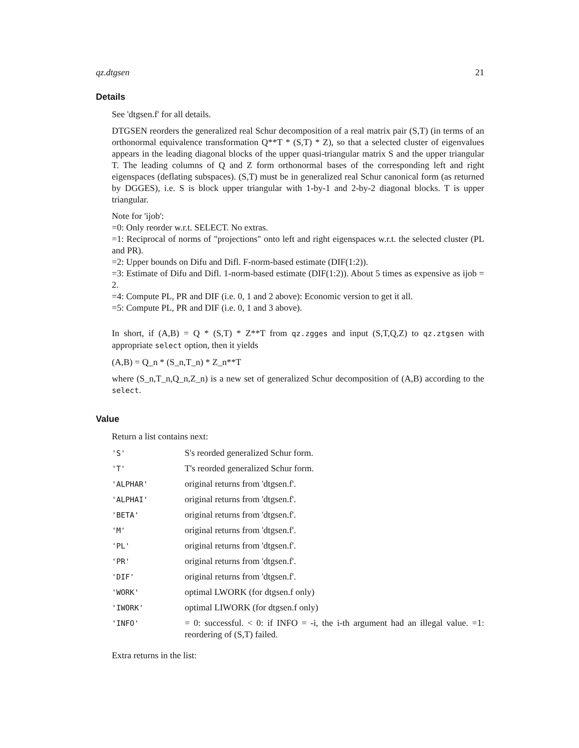qz.dtgsen 21
Details
See 'dtgsen.f' for all details.
DTGSEN reorders the generalized real Schur decomposition of a real matrix pair (S,T) (in terms of an orthonormal equivalence transformation Q**T * (S,T) * Z), so that a selected cluster of eigenvalues appears in the leading diagonal blocks of the upper quasi-triangular matrix S and the upper triangular T. The leading columns of Q and Z form orthonormal bases of the corresponding left and right eigenspaces (deflating subspaces). (S,T) must be in generalized real Schur canonical form (as returned by DGGES), i.e. S is block upper triangular with 1-by-1 and 2-by-2 diagonal blocks. T is upper triangular.
Note for 'ijob':
=0: Only reorder w.r.t. SELECT. No extras.
=1: Reciprocal of norms of "projections" onto left and right eigenspaces w.r.t. the selected cluster (PL and PR).
=2: Upper bounds on Difu and Difl. F-norm-based estimate (DIF(1:2)).
=3: Estimate of Difu and Difl. 1-norm-based estimate (DIF(1:2)). About 5 times as expensive as ijob = 2.
=4: Compute PL, PR and DIF (i.e. 0, 1 and 2 above): Economic version to get it all.
=5: Compute PL, PR and DIF (i.e. 0, 1 and 3 above).
In short, if (A,B) = Q * (S,T) * Z**T from qz.zgges and input (S,T,Q,Z) to qz.ztgsen with appropriate select option, then it yields
(A,B) = Q_n * (S_n,T_n) * Z_n**T
where (S_n,T_n,Q_n,Z_n) is a new set of generalized Schur decomposition of (A,B) according to the select.
Value
Return a list contains next:
| 'S' | S's reorded generalized Schur form. |
| 'T' | T's reorded generalized Schur form. |
| 'ALPHAR' | original returns from 'dtgsen.f'. |
| 'ALPHAI' | original returns from 'dtgsen.f'. |
| 'BETA' | original returns from 'dtgsen.f'. |
| 'M' | original returns from 'dtgsen.f'. |
| 'PL' | original returns from 'dtgsen.f'. |
| 'PR' | original returns from 'dtgsen.f'. |
| 'DIF' | original returns from 'dtgsen.f'. |
| 'WORK' | optimal LWORK (for dtgsen.f only) |
| 'IWORK' | optimal LIWORK (for dtgsen.f only) |
| 'INFO' | = 0: successful. < 0: if INFO = -i, the i-th argument had an illegal value. =1: reordering of (S,T) failed. |
Extra returns in the list: